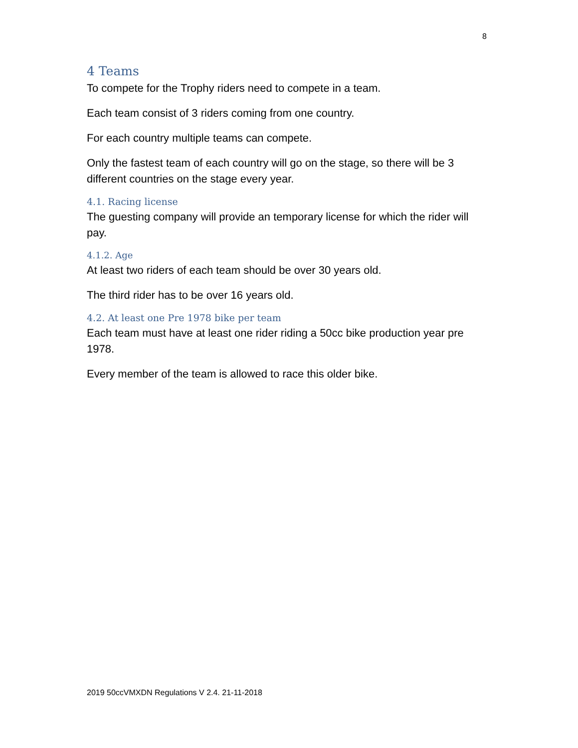8
4 Teams
To compete for the Trophy riders need to compete in a team.
Each team consist of 3 riders coming from one country.
For each country multiple teams can compete.
Only the fastest team of each country will go on the stage, so there will be 3 different countries on the stage every year.
4.1. Racing license
The guesting company will provide an temporary license for which the rider will pay.
4.1.2. Age
At least two riders of each team should be over 30 years old.
The third rider has to be over 16 years old.
4.2. At least one Pre 1978 bike per team
Each team must have at least one rider riding a 50cc bike production year pre 1978.
Every member of the team is allowed to race this older bike.
2019 50ccVMXDN Regulations V 2.4. 21-11-2018